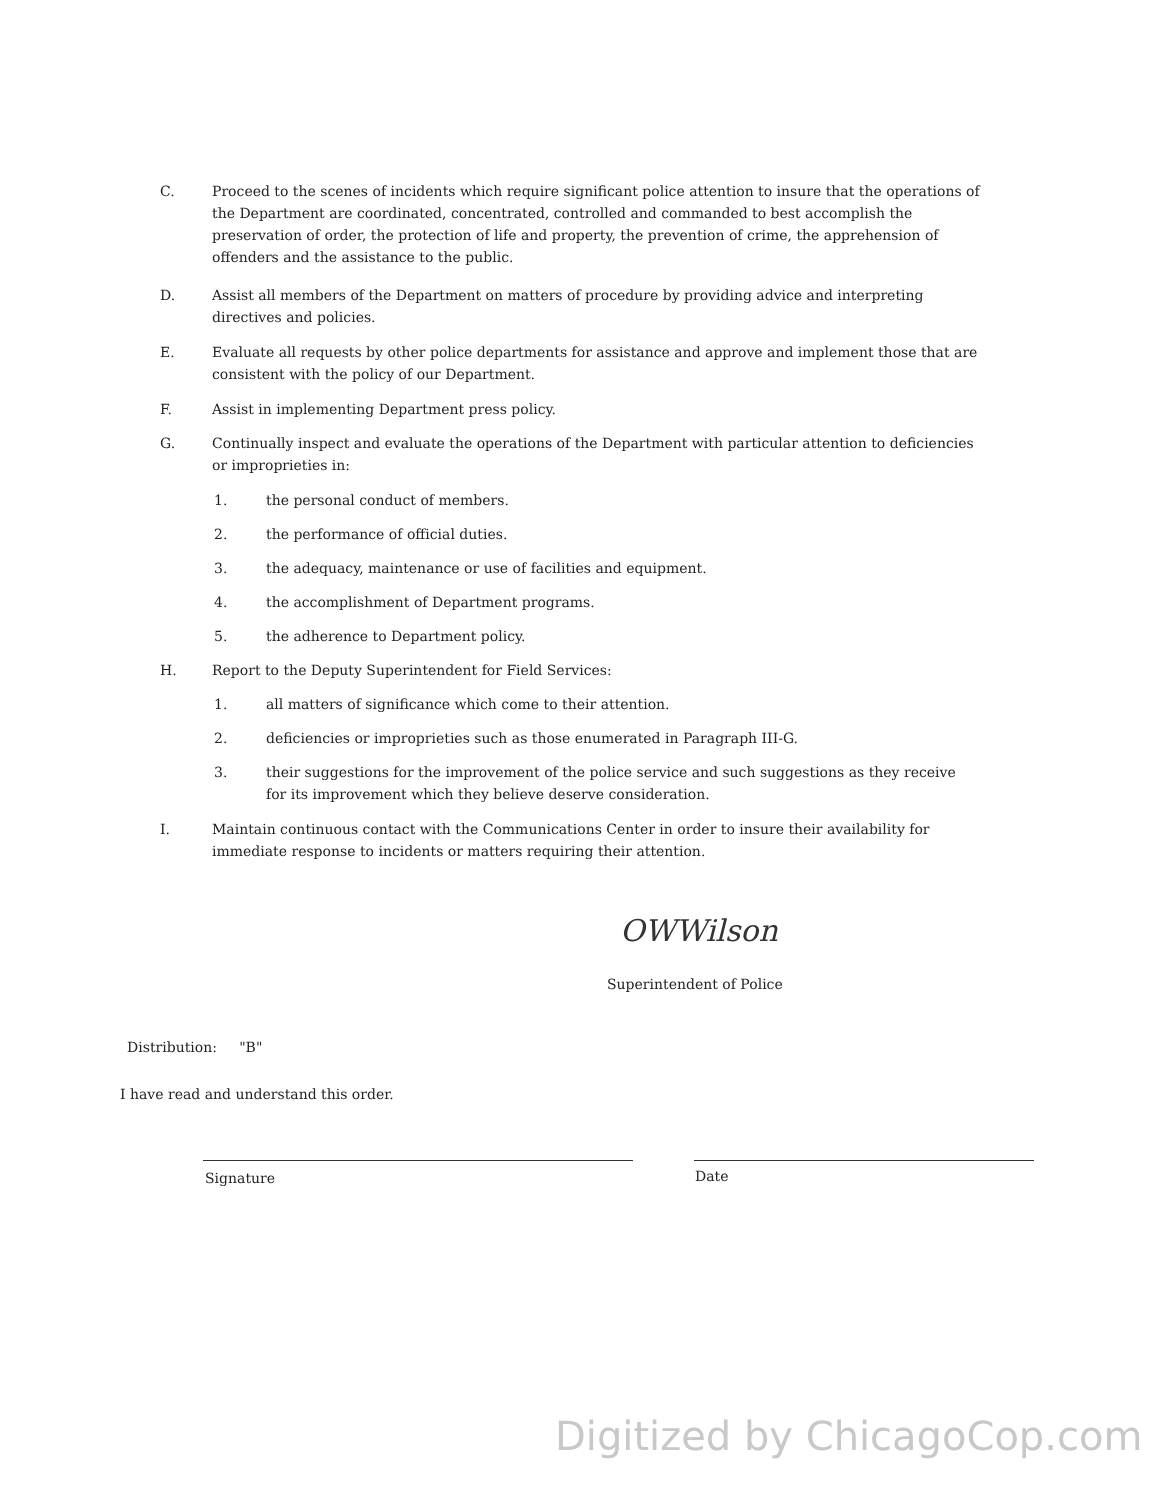C. Proceed to the scenes of incidents which require significant police attention to insure that the operations of the Department are coordinated, concentrated, controlled and commanded to best accomplish the preservation of order, the protection of life and property, the prevention of crime, the apprehension of offenders and the assistance to the public.
D. Assist all members of the Department on matters of procedure by providing advice and interpreting directives and policies.
E. Evaluate all requests by other police departments for assistance and approve and implement those that are consistent with the policy of our Department.
F. Assist in implementing Department press policy.
G. Continually inspect and evaluate the operations of the Department with particular attention to deficiencies or improprieties in:
1. the personal conduct of members.
2. the performance of official duties.
3. the adequacy, maintenance or use of facilities and equipment.
4. the accomplishment of Department programs.
5. the adherence to Department policy.
H. Report to the Deputy Superintendent for Field Services:
1. all matters of significance which come to their attention.
2. deficiencies or improprieties such as those enumerated in Paragraph III-G.
3. their suggestions for the improvement of the police service and such suggestions as they receive for its improvement which they believe deserve consideration.
I. Maintain continuous contact with the Communications Center in order to insure their availability for immediate response to incidents or matters requiring their attention.
OWWilson
Superintendent of Police
Distribution: "B"
I have read and understand this order.
Signature Date
Digitized by ChicagoCop.com